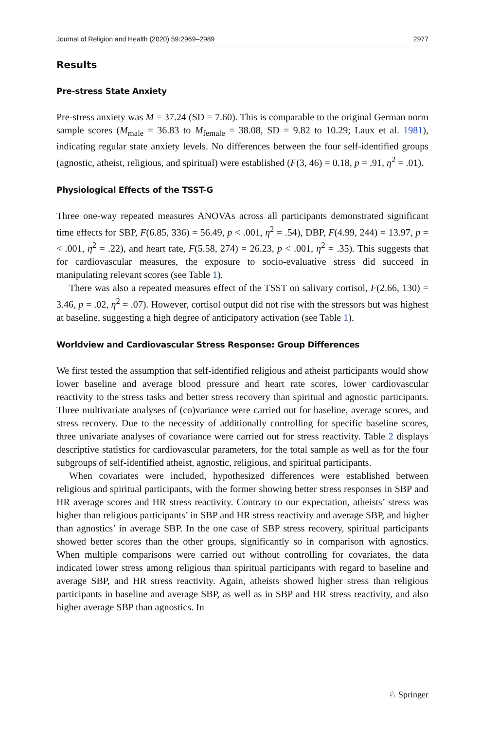Journal of Religion and Health (2020) 59:2969–2989 2977
Results
Pre-stress State Anxiety
Pre-stress anxiety was M = 37.24 (SD = 7.60). This is comparable to the original German norm sample scores (M<sub>male</sub> = 36.83 to M<sub>female</sub> = 38.08, SD = 9.82 to 10.29; Laux et al. 1981), indicating regular state anxiety levels. No differences between the four self-identified groups (agnostic, atheist, religious, and spiritual) were established (F(3, 46) = 0.18, p = .91, η<sup>2</sup> = .01).
Physiological Effects of the TSST-G
Three one-way repeated measures ANOVAs across all participants demonstrated significant time effects for SBP, F(6.85, 336) = 56.49, p < .001, η<sup>2</sup> = .54), DBP, F(4.99, 244) = 13.97, p = < .001, η<sup>2</sup> = .22), and heart rate, F(5.58, 274) = 26.23, p < .001, η<sup>2</sup> = .35). This suggests that for cardiovascular measures, the exposure to socio-evaluative stress did succeed in manipulating relevant scores (see Table 1).
There was also a repeated measures effect of the TSST on salivary cortisol, F(2.66, 130) = 3.46, p = .02, η<sup>2</sup> = .07). However, cortisol output did not rise with the stressors but was highest at baseline, suggesting a high degree of anticipatory activation (see Table 1).
Worldview and Cardiovascular Stress Response: Group Differences
We first tested the assumption that self-identified religious and atheist participants would show lower baseline and average blood pressure and heart rate scores, lower cardiovascular reactivity to the stress tasks and better stress recovery than spiritual and agnostic participants. Three multivariate analyses of (co)variance were carried out for baseline, average scores, and stress recovery. Due to the necessity of additionally controlling for specific baseline scores, three univariate analyses of covariance were carried out for stress reactivity. Table 2 displays descriptive statistics for cardiovascular parameters, for the total sample as well as for the four subgroups of self-identified atheist, agnostic, religious, and spiritual participants.
When covariates were included, hypothesized differences were established between religious and spiritual participants, with the former showing better stress responses in SBP and HR average scores and HR stress reactivity. Contrary to our expectation, atheists’ stress was higher than religious participants’ in SBP and HR stress reactivity and average SBP, and higher than agnostics’ in average SBP. In the one case of SBP stress recovery, spiritual participants showed better scores than the other groups, significantly so in comparison with agnostics. When multiple comparisons were carried out without controlling for covariates, the data indicated lower stress among religious than spiritual participants with regard to baseline and average SBP, and HR stress reactivity. Again, atheists showed higher stress than religious participants in baseline and average SBP, as well as in SBP and HR stress reactivity, and also higher average SBP than agnostics. In
♘ Springer